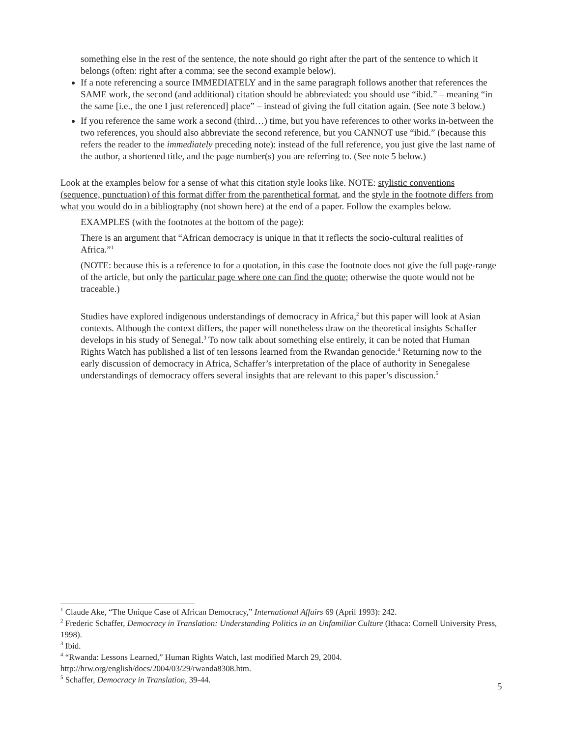something else in the rest of the sentence, the note should go right after the part of the sentence to which it belongs (often: right after a comma; see the second example below).
If a note referencing a source IMMEDIATELY and in the same paragraph follows another that references the SAME work, the second (and additional) citation should be abbreviated: you should use “ibid.” – meaning “in the same [i.e., the one I just referenced] place” – instead of giving the full citation again. (See note 3 below.)
If you reference the same work a second (third…) time, but you have references to other works in-between the two references, you should also abbreviate the second reference, but you CANNOT use “ibid.” (because this refers the reader to the immediately preceding note): instead of the full reference, you just give the last name of the author, a shortened title, and the page number(s) you are referring to. (See note 5 below.)
Look at the examples below for a sense of what this citation style looks like. NOTE: stylistic conventions (sequence, punctuation) of this format differ from the parenthetical format, and the style in the footnote differs from what you would do in a bibliography (not shown here) at the end of a paper. Follow the examples below.
EXAMPLES (with the footnotes at the bottom of the page):
There is an argument that “African democracy is unique in that it reflects the socio-cultural realities of Africa.”<sup>1</sup>
(NOTE: because this is a reference to for a quotation, in this case the footnote does not give the full page-range of the article, but only the particular page where one can find the quote; otherwise the quote would not be traceable.)
Studies have explored indigenous understandings of democracy in Africa,<sup>2</sup> but this paper will look at Asian contexts. Although the context differs, the paper will nonetheless draw on the theoretical insights Schaffer develops in his study of Senegal.<sup>3</sup> To now talk about something else entirely, it can be noted that Human Rights Watch has published a list of ten lessons learned from the Rwandan genocide.<sup>4</sup> Returning now to the early discussion of democracy in Africa, Schaffer’s interpretation of the place of authority in Senegalese understandings of democracy offers several insights that are relevant to this paper’s discussion.<sup>5</sup>
<sup>1</sup> Claude Ake, “The Unique Case of African Democracy,” International Affairs 69 (April 1993): 242.
<sup>2</sup> Frederic Schaffer, Democracy in Translation: Understanding Politics in an Unfamiliar Culture (Ithaca: Cornell University Press, 1998).
<sup>3</sup> Ibid.
<sup>4</sup> “Rwanda: Lessons Learned,” Human Rights Watch, last modified March 29, 2004. http://hrw.org/english/docs/2004/03/29/rwanda8308.htm.
<sup>5</sup> Schaffer, Democracy in Translation, 39-44.
5